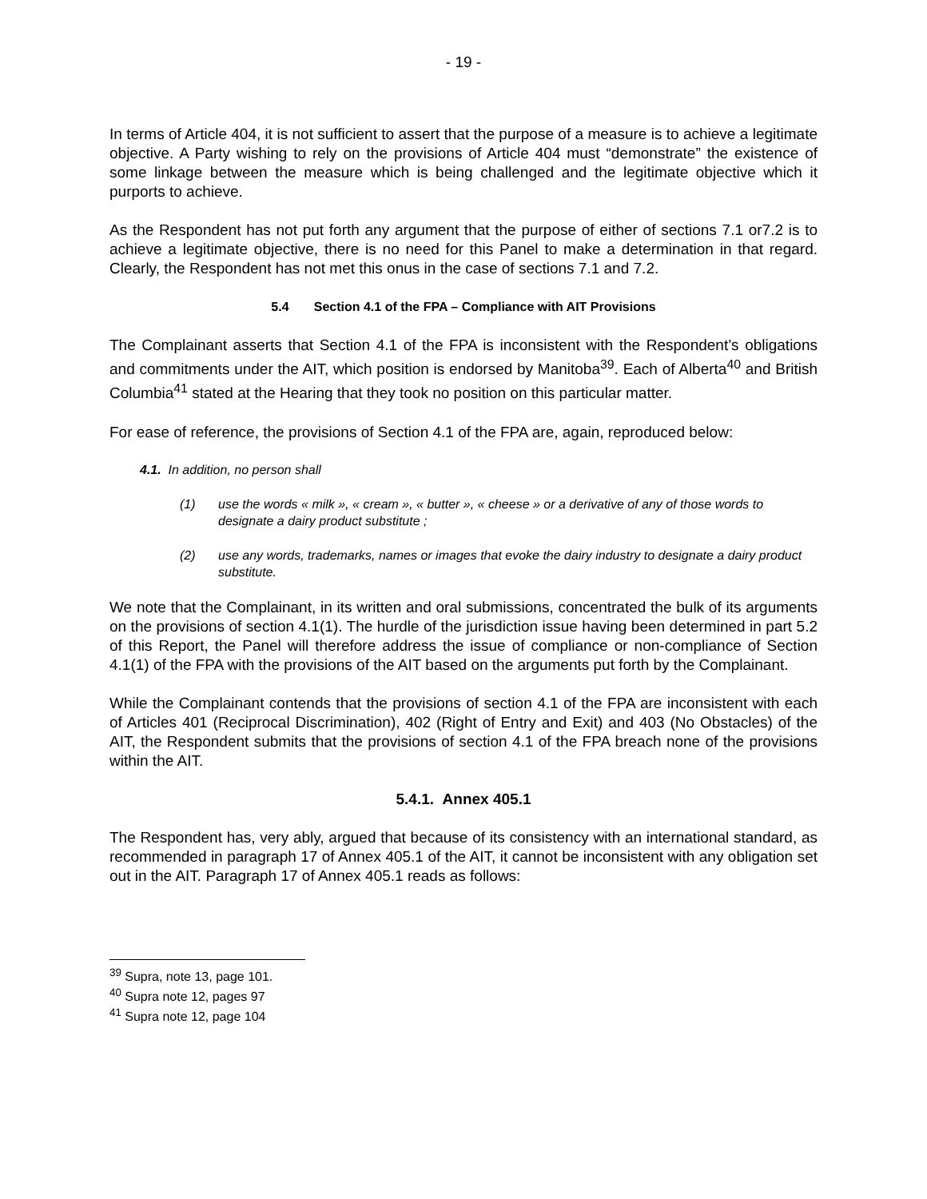- 19 -
In terms of Article 404, it is not sufficient to assert that the purpose of a measure is to achieve a legitimate objective. A Party wishing to rely on the provisions of Article 404 must “demonstrate” the existence of some linkage between the measure which is being challenged and the legitimate objective which it purports to achieve.
As the Respondent has not put forth any argument that the purpose of either of sections 7.1 or7.2 is to achieve a legitimate objective, there is no need for this Panel to make a determination in that regard. Clearly, the Respondent has not met this onus in the case of sections 7.1 and 7.2.
5.4 Section 4.1 of the FPA – Compliance with AIT Provisions
The Complainant asserts that Section 4.1 of the FPA is inconsistent with the Respondent’s obligations and commitments under the AIT, which position is endorsed by Manitoba<sup>39</sup>. Each of Alberta<sup>40</sup> and British Columbia<sup>41</sup> stated at the Hearing that they took no position on this particular matter.
For ease of reference, the provisions of Section 4.1 of the FPA are, again, reproduced below:
4.1. In addition, no person shall
(1) use the words « milk », « cream », « butter », « cheese » or a derivative of any of those words to designate a dairy product substitute ;
(2) use any words, trademarks, names or images that evoke the dairy industry to designate a dairy product substitute.
We note that the Complainant, in its written and oral submissions, concentrated the bulk of its arguments on the provisions of section 4.1(1). The hurdle of the jurisdiction issue having been determined in part 5.2 of this Report, the Panel will therefore address the issue of compliance or non-compliance of Section 4.1(1) of the FPA with the provisions of the AIT based on the arguments put forth by the Complainant.
While the Complainant contends that the provisions of section 4.1 of the FPA are inconsistent with each of Articles 401 (Reciprocal Discrimination), 402 (Right of Entry and Exit) and 403 (No Obstacles) of the AIT, the Respondent submits that the provisions of section 4.1 of the FPA breach none of the provisions within the AIT.
5.4.1. Annex 405.1
The Respondent has, very ably, argued that because of its consistency with an international standard, as recommended in paragraph 17 of Annex 405.1 of the AIT, it cannot be inconsistent with any obligation set out in the AIT. Paragraph 17 of Annex 405.1 reads as follows:
<sup>39</sup> Supra, note 13, page 101.
<sup>40</sup> Supra note 12, pages 97
<sup>41</sup> Supra note 12, page 104